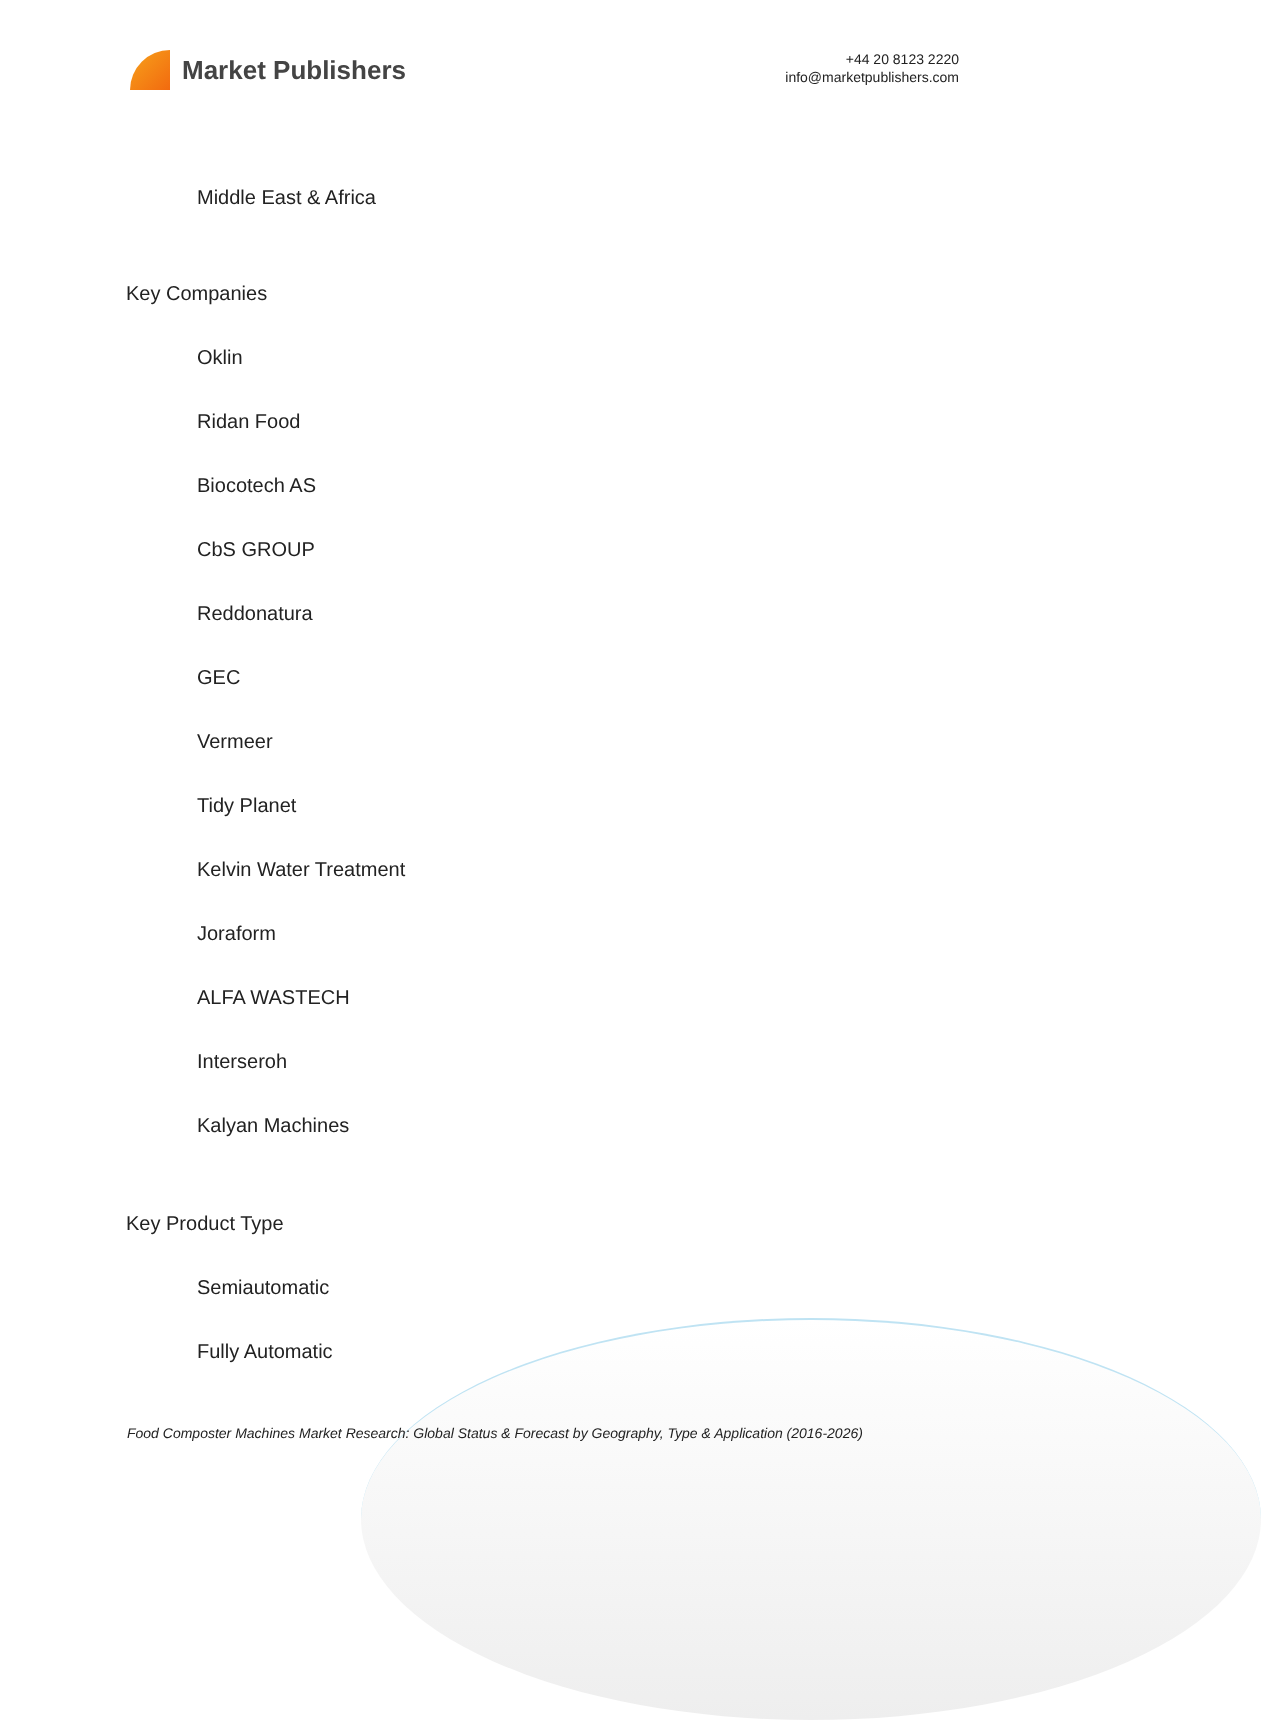Market Publishers
+44 20 8123 2220
info@marketpublishers.com
Middle East & Africa
Key Companies
Oklin
Ridan Food
Biocotech AS
CbS GROUP
Reddonatura
GEC
Vermeer
Tidy Planet
Kelvin Water Treatment
Joraform
ALFA WASTECH
Interseroh
Kalyan Machines
Key Product Type
Semiautomatic
Fully Automatic
Food Composter Machines Market Research: Global Status & Forecast by Geography, Type & Application (2016-2026)